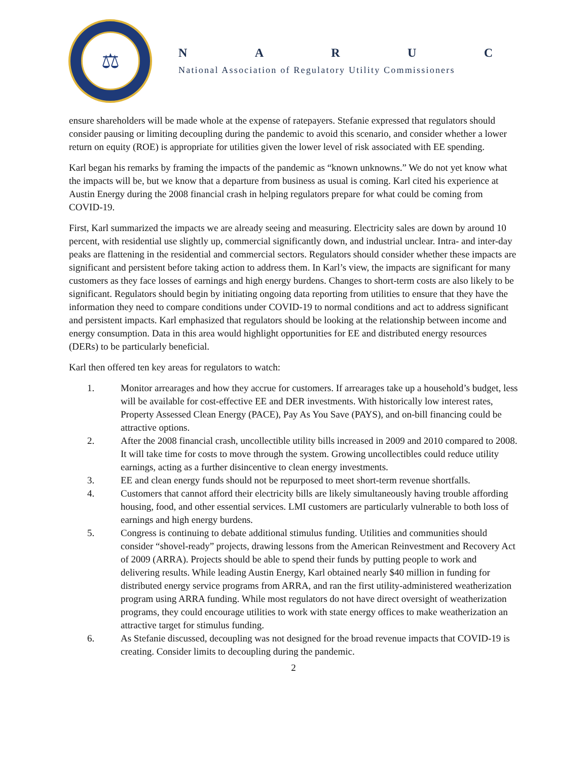⚖
NARUC
National Association of Regulatory Utility Commissioners
ensure shareholders will be made whole at the expense of ratepayers. Stefanie expressed that regulators should consider pausing or limiting decoupling during the pandemic to avoid this scenario, and consider whether a lower return on equity (ROE) is appropriate for utilities given the lower level of risk associated with EE spending.
Karl began his remarks by framing the impacts of the pandemic as “known unknowns.” We do not yet know what the impacts will be, but we know that a departure from business as usual is coming. Karl cited his experience at Austin Energy during the 2008 financial crash in helping regulators prepare for what could be coming from COVID-19.
First, Karl summarized the impacts we are already seeing and measuring. Electricity sales are down by around 10 percent, with residential use slightly up, commercial significantly down, and industrial unclear. Intra- and inter-day peaks are flattening in the residential and commercial sectors. Regulators should consider whether these impacts are significant and persistent before taking action to address them. In Karl’s view, the impacts are significant for many customers as they face losses of earnings and high energy burdens. Changes to short-term costs are also likely to be significant. Regulators should begin by initiating ongoing data reporting from utilities to ensure that they have the information they need to compare conditions under COVID-19 to normal conditions and act to address significant and persistent impacts. Karl emphasized that regulators should be looking at the relationship between income and energy consumption. Data in this area would highlight opportunities for EE and distributed energy resources (DERs) to be particularly beneficial.
Karl then offered ten key areas for regulators to watch:
1. Monitor arrearages and how they accrue for customers. If arrearages take up a household’s budget, less will be available for cost-effective EE and DER investments. With historically low interest rates, Property Assessed Clean Energy (PACE), Pay As You Save (PAYS), and on-bill financing could be attractive options.
2. After the 2008 financial crash, uncollectible utility bills increased in 2009 and 2010 compared to 2008. It will take time for costs to move through the system. Growing uncollectibles could reduce utility earnings, acting as a further disincentive to clean energy investments.
3. EE and clean energy funds should not be repurposed to meet short-term revenue shortfalls.
4. Customers that cannot afford their electricity bills are likely simultaneously having trouble affording housing, food, and other essential services. LMI customers are particularly vulnerable to both loss of earnings and high energy burdens.
5. Congress is continuing to debate additional stimulus funding. Utilities and communities should consider “shovel-ready” projects, drawing lessons from the American Reinvestment and Recovery Act of 2009 (ARRA). Projects should be able to spend their funds by putting people to work and delivering results. While leading Austin Energy, Karl obtained nearly $40 million in funding for distributed energy service programs from ARRA, and ran the first utility-administered weatherization program using ARRA funding. While most regulators do not have direct oversight of weatherization programs, they could encourage utilities to work with state energy offices to make weatherization an attractive target for stimulus funding.
6. As Stefanie discussed, decoupling was not designed for the broad revenue impacts that COVID-19 is creating. Consider limits to decoupling during the pandemic.
2